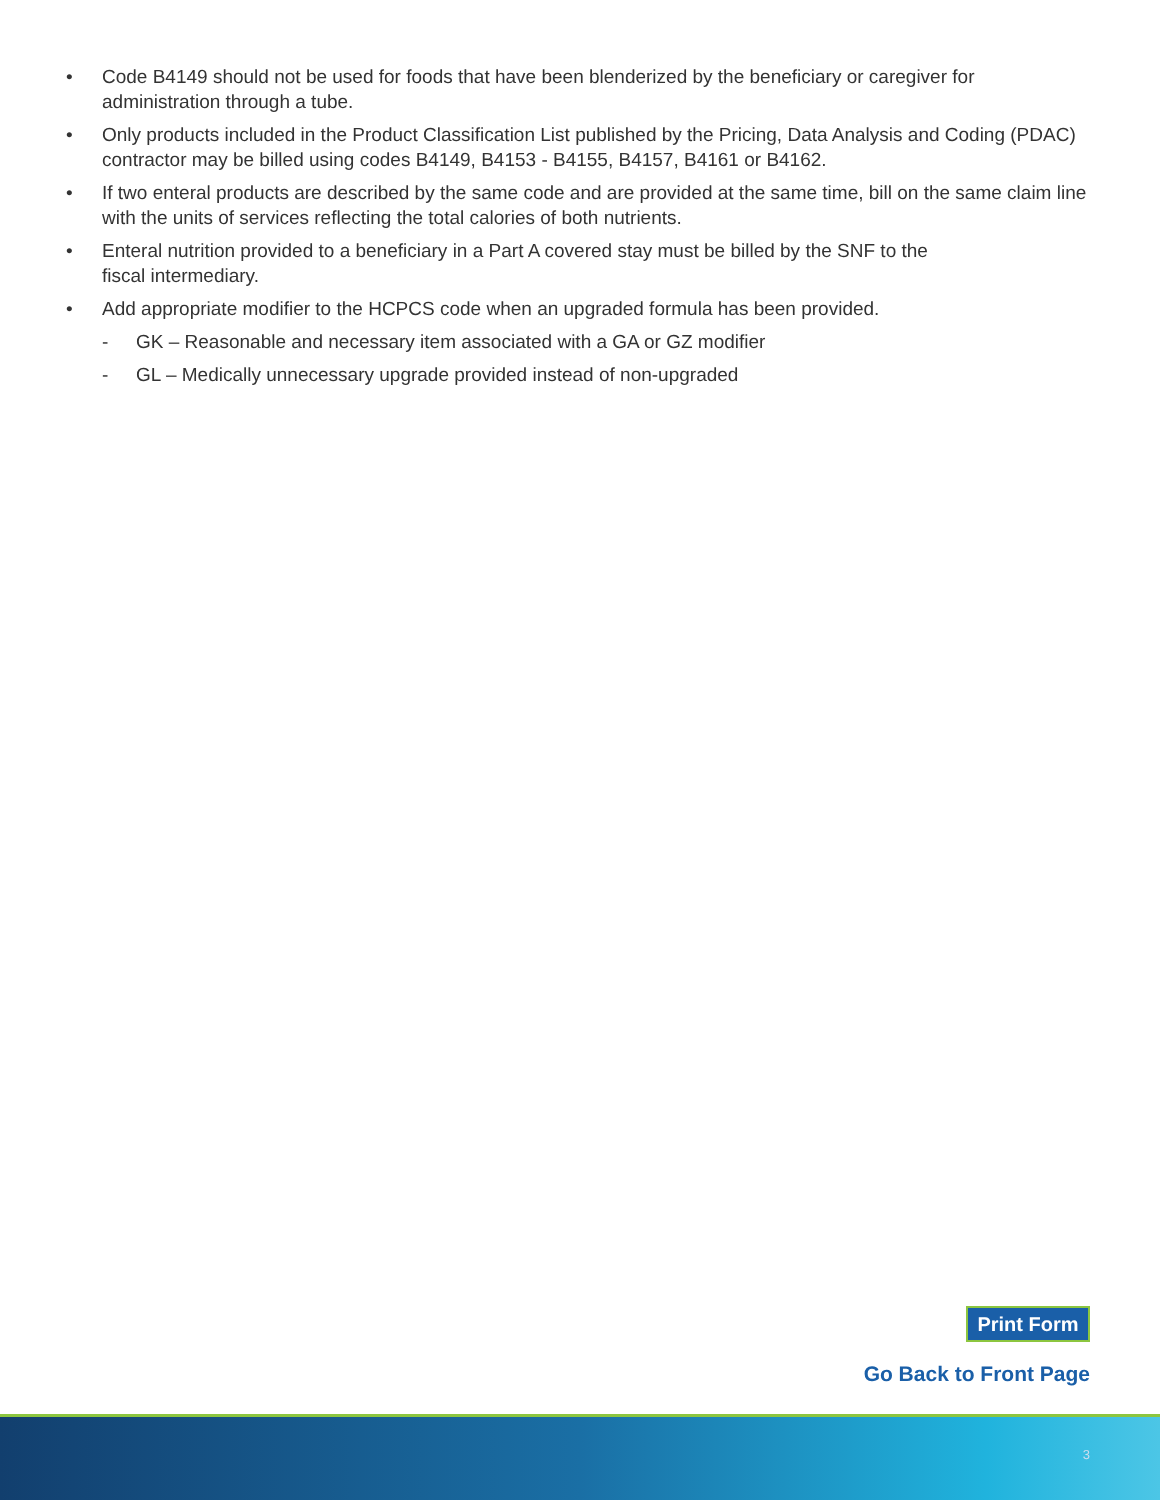• Code B4149 should not be used for foods that have been blenderized by the beneficiary or caregiver for administration through a tube.
• Only products included in the Product Classification List published by the Pricing, Data Analysis and Coding (PDAC) contractor may be billed using codes B4149, B4153 - B4155, B4157, B4161 or B4162.
• If two enteral products are described by the same code and are provided at the same time, bill on the same claim line with the units of services reflecting the total calories of both nutrients.
• Enteral nutrition provided to a beneficiary in a Part A covered stay must be billed by the SNF to the
fiscal intermediary.
• Add appropriate modifier to the HCPCS code when an upgraded formula has been provided.
- GK – Reasonable and necessary item associated with a GA or GZ modifier
- GL – Medically unnecessary upgrade provided instead of non-upgraded
Print Form
Go Back to Front Page
3